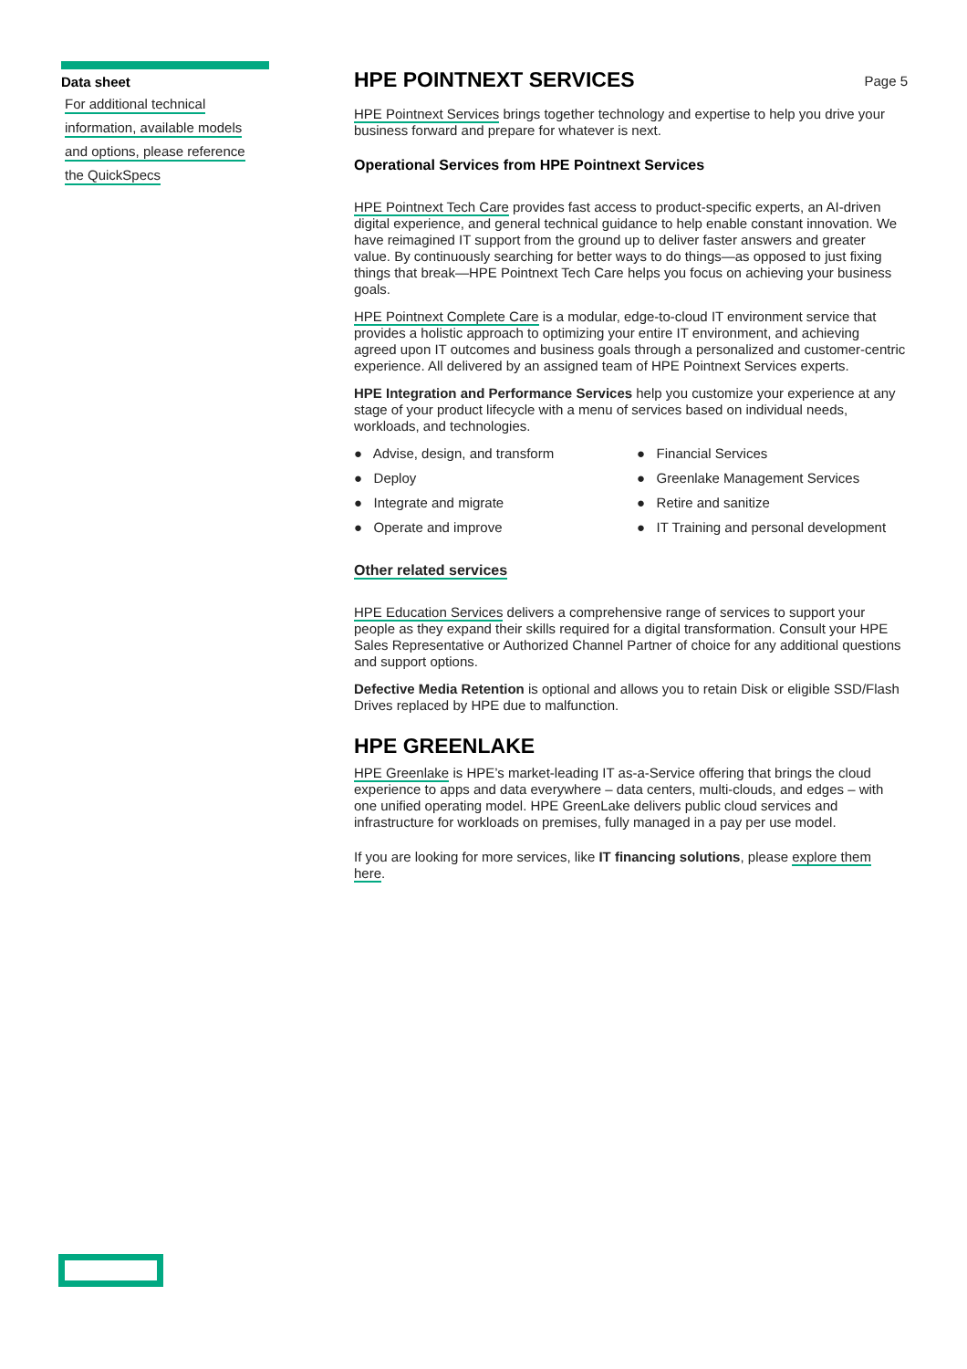Data sheet
For additional technical
information, available models
and options, please reference
the QuickSpecs
Page 5
HPE POINTNEXT SERVICES
HPE Pointnext Services brings together technology and expertise to help you drive your business forward and prepare for whatever is next.
Operational Services from HPE Pointnext Services
HPE Pointnext Tech Care provides fast access to product-specific experts, an AI-driven digital experience, and general technical guidance to help enable constant innovation. We have reimagined IT support from the ground up to deliver faster answers and greater value. By continuously searching for better ways to do things—as opposed to just fixing things that break—HPE Pointnext Tech Care helps you focus on achieving your business goals.
HPE Pointnext Complete Care is a modular, edge-to-cloud IT environment service that provides a holistic approach to optimizing your entire IT environment, and achieving agreed upon IT outcomes and business goals through a personalized and customer-centric experience. All delivered by an assigned team of HPE Pointnext Services experts.
HPE Integration and Performance Services help you customize your experience at any stage of your product lifecycle with a menu of services based on individual needs, workloads, and technologies.
● Advise, design, and transform
● Deploy
● Integrate and migrate
● Operate and improve
● Financial Services
● Greenlake Management Services
● Retire and sanitize
● IT Training and personal development
Other related services
HPE Education Services delivers a comprehensive range of services to support your people as they expand their skills required for a digital transformation. Consult your HPE Sales Representative or Authorized Channel Partner of choice for any additional questions and support options.
Defective Media Retention is optional and allows you to retain Disk or eligible SSD/Flash Drives replaced by HPE due to malfunction.
HPE GREENLAKE
HPE Greenlake is HPE’s market-leading IT as-a-Service offering that brings the cloud experience to apps and data everywhere – data centers, multi-clouds, and edges – with one unified operating model. HPE GreenLake delivers public cloud services and infrastructure for workloads on premises, fully managed in a pay per use model.
If you are looking for more services, like IT financing solutions, please explore them here.